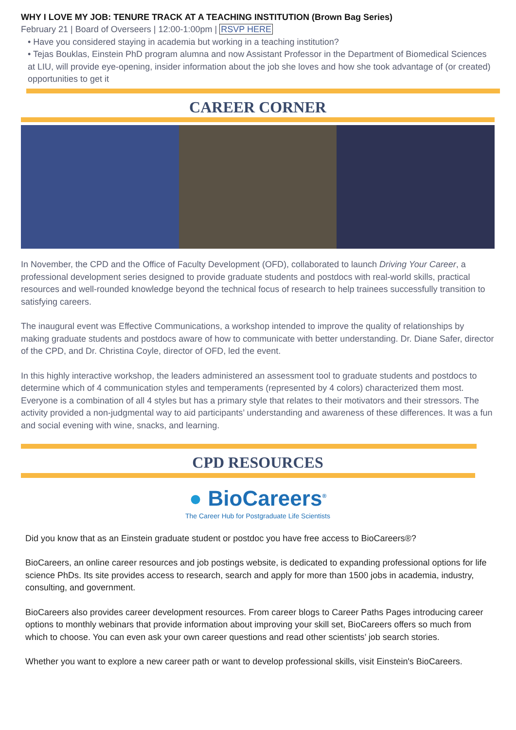WHY I LOVE MY JOB: TENURE TRACK AT A TEACHING INSTITUTION (Brown Bag Series)
February 21 | Board of Overseers | 12:00-1:00pm | RSVP HERE
• Have you considered staying in academia but working in a teaching institution?
• Tejas Bouklas, Einstein PhD program alumna and now Assistant Professor in the Department of Biomedical Sciences at LIU, will provide eye-opening, insider information about the job she loves and how she took advantage of (or created) opportunities to get it
CAREER CORNER
In November, the CPD and the Office of Faculty Development (OFD), collaborated to launch Driving Your Career, a professional development series designed to provide graduate students and postdocs with real-world skills, practical resources and well-rounded knowledge beyond the technical focus of research to help trainees successfully transition to satisfying careers.
The inaugural event was Effective Communications, a workshop intended to improve the quality of relationships by making graduate students and postdocs aware of how to communicate with better understanding. Dr. Diane Safer, director of the CPD, and Dr. Christina Coyle, director of OFD, led the event.
In this highly interactive workshop, the leaders administered an assessment tool to graduate students and postdocs to determine which of 4 communication styles and temperaments (represented by 4 colors) characterized them most. Everyone is a combination of all 4 styles but has a primary style that relates to their motivators and their stressors. The activity provided a non-judgmental way to aid participants’ understanding and awareness of these differences. It was a fun and social evening with wine, snacks, and learning.
CPD RESOURCES
● BioCareers<sup>®</sup>
The Career Hub for Postgraduate Life Scientists
Did you know that as an Einstein graduate student or postdoc you have free access to BioCareers®?
BioCareers, an online career resources and job postings website, is dedicated to expanding professional options for life science PhDs. Its site provides access to research, search and apply for more than 1500 jobs in academia, industry, consulting, and government.
BioCareers also provides career development resources. From career blogs to Career Paths Pages introducing career options to monthly webinars that provide information about improving your skill set, BioCareers offers so much from which to choose. You can even ask your own career questions and read other scientists’ job search stories.
Whether you want to explore a new career path or want to develop professional skills, visit Einstein's BioCareers.